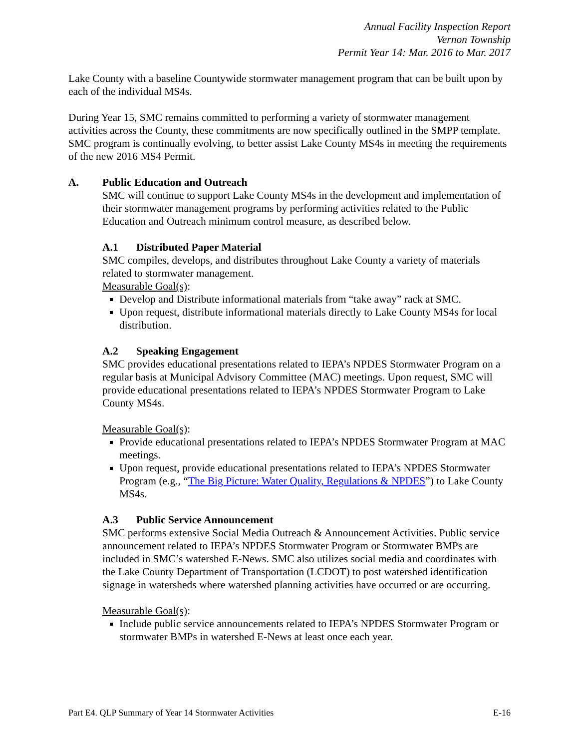Annual Facility Inspection Report
Vernon Township
Permit Year 14: Mar. 2016 to Mar. 2017
Lake County with a baseline Countywide stormwater management program that can be built upon by each of the individual MS4s.
During Year 15, SMC remains committed to performing a variety of stormwater management activities across the County, these commitments are now specifically outlined in the SMPP template. SMC program is continually evolving, to better assist Lake County MS4s in meeting the requirements of the new 2016 MS4 Permit.
A. Public Education and Outreach
SMC will continue to support Lake County MS4s in the development and implementation of their stormwater management programs by performing activities related to the Public Education and Outreach minimum control measure, as described below.
A.1 Distributed Paper Material
SMC compiles, develops, and distributes throughout Lake County a variety of materials related to stormwater management.
Measurable Goal(s):
Develop and Distribute informational materials from “take away” rack at SMC.
Upon request, distribute informational materials directly to Lake County MS4s for local distribution.
A.2 Speaking Engagement
SMC provides educational presentations related to IEPA’s NPDES Stormwater Program on a regular basis at Municipal Advisory Committee (MAC) meetings. Upon request, SMC will provide educational presentations related to IEPA’s NPDES Stormwater Program to Lake County MS4s.
Measurable Goal(s):
Provide educational presentations related to IEPA’s NPDES Stormwater Program at MAC meetings.
Upon request, provide educational presentations related to IEPA’s NPDES Stormwater Program (e.g., “The Big Picture: Water Quality, Regulations & NPDES”) to Lake County MS4s.
A.3 Public Service Announcement
SMC performs extensive Social Media Outreach & Announcement Activities. Public service announcement related to IEPA’s NPDES Stormwater Program or Stormwater BMPs are included in SMC’s watershed E-News. SMC also utilizes social media and coordinates with the Lake County Department of Transportation (LCDOT) to post watershed identification signage in watersheds where watershed planning activities have occurred or are occurring.
Measurable Goal(s):
Include public service announcements related to IEPA’s NPDES Stormwater Program or stormwater BMPs in watershed E-News at least once each year.
Part E4. QLP Summary of Year 14 Stormwater Activities E-16